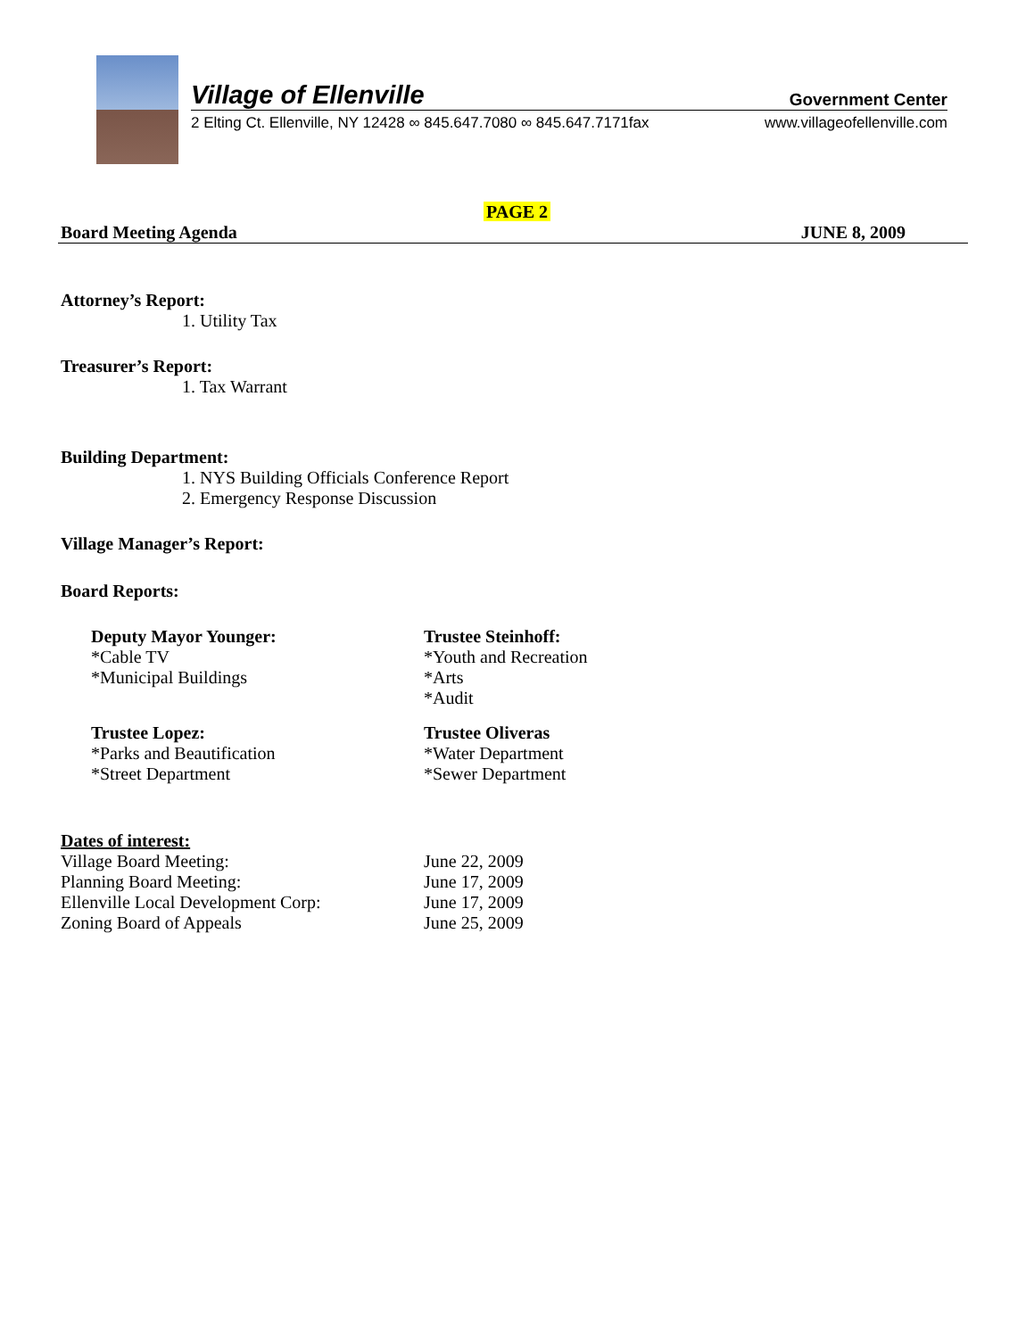Village of Ellenville Government Center
2 Elting Ct. Ellenville, NY 12428 ∞ 845.647.7080 ∞ 845.647.7171fax www.villageofellenville.com
PAGE 2
Board Meeting Agenda JUNE 8, 2009
Attorney’s Report:
1. Utility Tax
Treasurer’s Report:
1. Tax Warrant
Building Department:
1. NYS Building Officials Conference Report
2. Emergency Response Discussion
Village Manager’s Report:
Board Reports:
Deputy Mayor Younger:
*Cable TV
*Municipal Buildings
Trustee Steinhoff:
*Youth and Recreation
*Arts
*Audit
Trustee Lopez:
*Parks and Beautification
*Street Department
Trustee Oliveras
*Water Department
*Sewer Department
Dates of interest:
Village Board Meeting: June 22, 2009 Planning Board Meeting: June 17, 2009 Ellenville Local Development Corp: June 17, 2009 Zoning Board of Appeals June 25, 2009